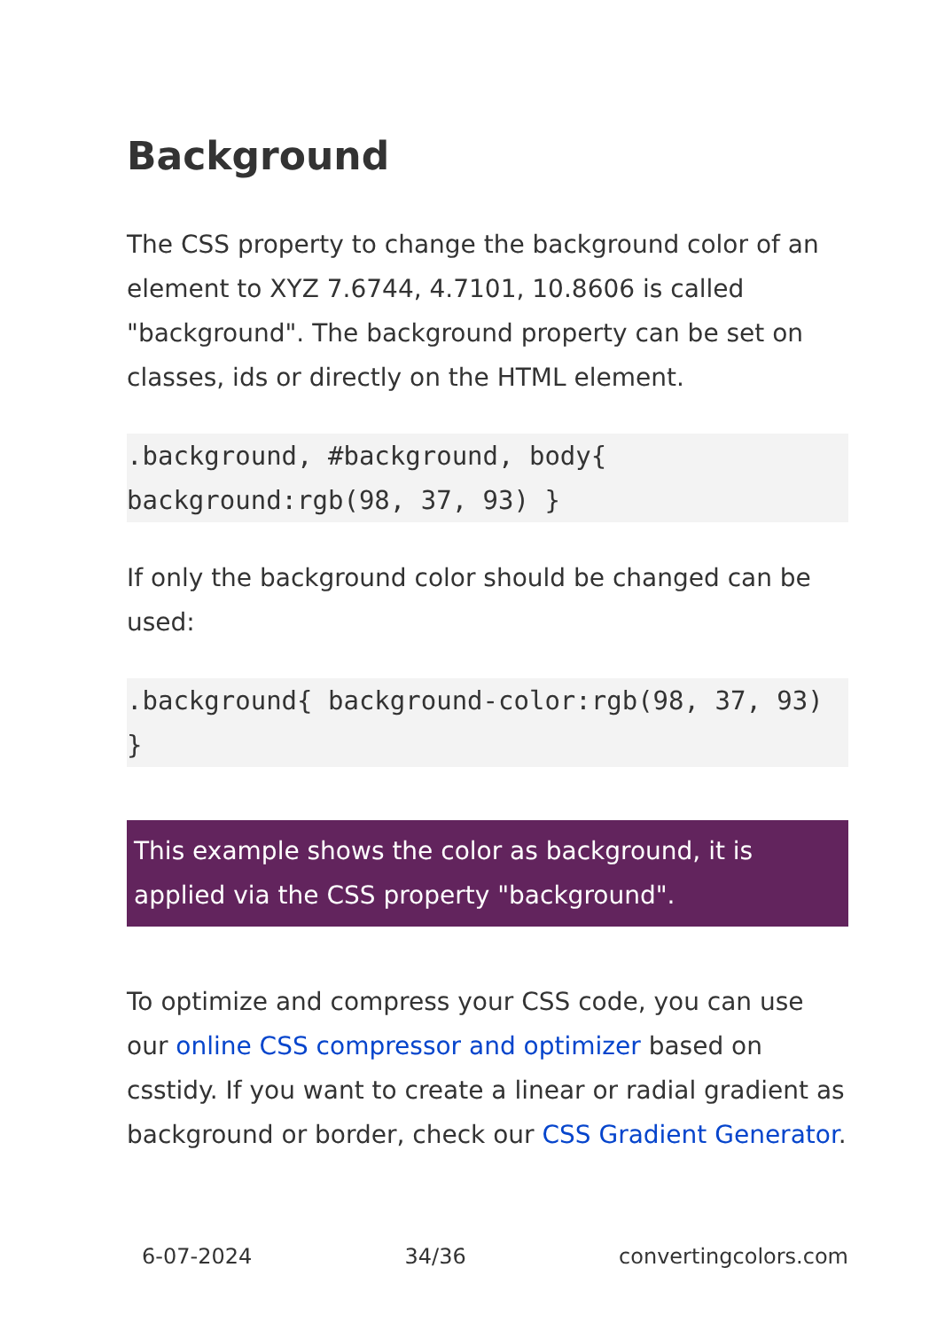Background
The CSS property to change the background color of an element to XYZ 7.6744, 4.7101, 10.8606 is called "background". The background property can be set on classes, ids or directly on the HTML element.
.background, #background, body{ background:rgb(98, 37, 93) }
If only the background color should be changed can be used:
.background{ background-color:rgb(98, 37, 93) }
This example shows the color as background, it is applied via the CSS property "background".
To optimize and compress your CSS code, you can use our online CSS compressor and optimizer based on csstidy. If you want to create a linear or radial gradient as background or border, check our CSS Gradient Generator.
6-07-2024 34/36 convertingcolors.com